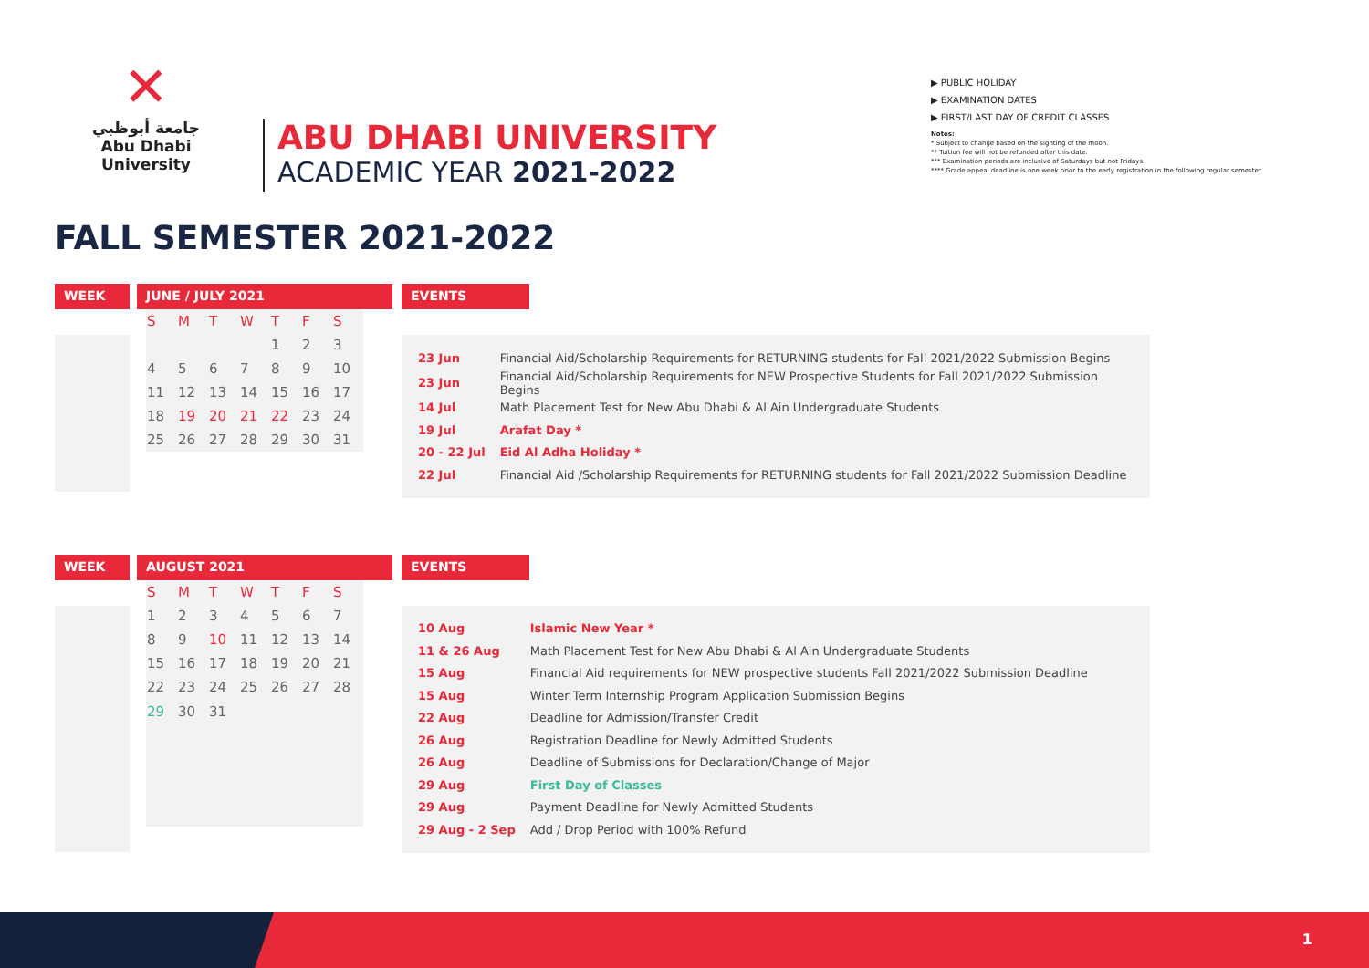✕
جامعة أبوظبي
Abu Dhabi University
ABU DHABI UNIVERSITY
ACADEMIC YEAR 2021-2022
▶ PUBLIC HOLIDAY
▶ EXAMINATION DATES
▶ FIRST/LAST DAY OF CREDIT CLASSES
Notes:
* Subject to change based on the sighting of the moon.
** Tuition fee will not be refunded after this date.
*** Examination periods are inclusive of Saturdays but not Fridays.
**** Grade appeal deadline is one week prior to the early registration in the following regular semester.
FALL SEMESTER 2021-2022
WEEK JUNE / JULY 2021
| S | M | T | W | T | F | S |
| --- | --- | --- | --- | --- | --- | --- |
| | | | | 1 | 2 | 3 |
| 4 | 5 | 6 | 7 | 8 | 9 | 10 |
| 11 | 12 | 13 | 14 | 15 | 16 | 17 |
| 18 | 19 | 20 | 21 | 22 | 23 | 24 |
| 25 | 26 | 27 | 28 | 29 | 30 | 31 |
EVENTS
| 23 Jun | Financial Aid/Scholarship Requirements for RETURNING students for Fall 2021/2022 Submission Begins |
| 23 Jun | Financial Aid/Scholarship Requirements for NEW Prospective Students for Fall 2021/2022 Submission Begins |
| 14 Jul | Math Placement Test for New Abu Dhabi & Al Ain Undergraduate Students |
| 19 Jul | Arafat Day * |
| 20 - 22 Jul | Eid Al Adha Holiday * |
| 22 Jul | Financial Aid /Scholarship Requirements for RETURNING students for Fall 2021/2022 Submission Deadline |
WEEK AUGUST 2021
| S | M | T | W | T | F | S |
| --- | --- | --- | --- | --- | --- | --- |
| 1 | 2 | 3 | 4 | 5 | 6 | 7 |
| 8 | 9 | 10 | 11 | 12 | 13 | 14 |
| 15 | 16 | 17 | 18 | 19 | 20 | 21 |
| 22 | 23 | 24 | 25 | 26 | 27 | 28 |
| 29 | 30 | 31 | | | | |
EVENTS
| 10 Aug | Islamic New Year * |
| 11 & 26 Aug | Math Placement Test for New Abu Dhabi & Al Ain Undergraduate Students |
| 15 Aug | Financial Aid requirements for NEW prospective students Fall 2021/2022 Submission Deadline |
| 15 Aug | Winter Term Internship Program Application Submission Begins |
| 22 Aug | Deadline for Admission/Transfer Credit |
| 26 Aug | Registration Deadline for Newly Admitted Students |
| 26 Aug | Deadline of Submissions for Declaration/Change of Major |
| 29 Aug | First Day of Classes |
| 29 Aug | Payment Deadline for Newly Admitted Students |
| 29 Aug - 2 Sep | Add / Drop Period with 100% Refund |
1